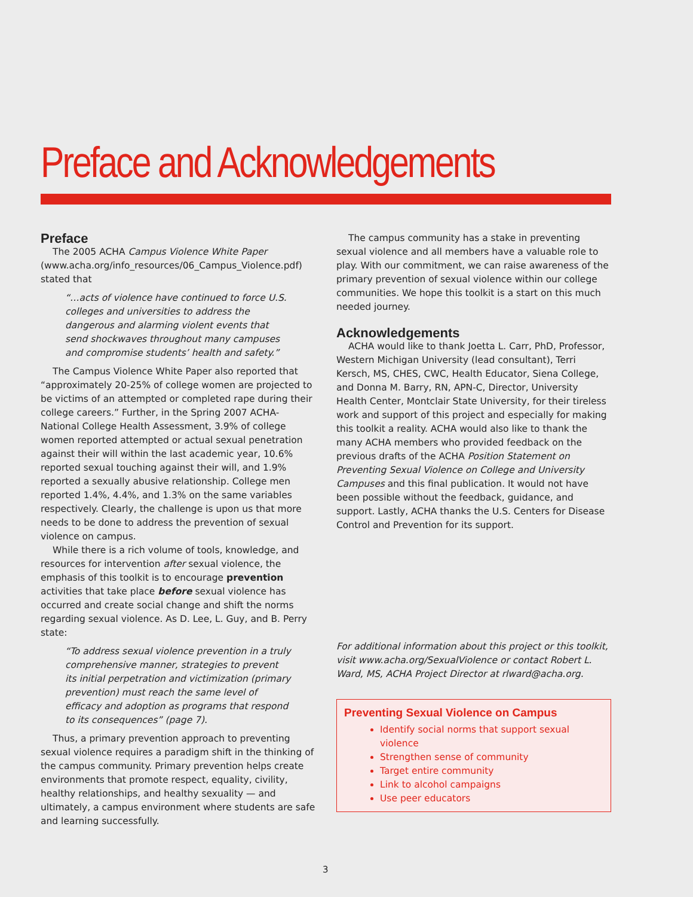Preface and Acknowledgements
Preface
The 2005 ACHA Campus Violence White Paper (www.acha.org/info_resources/06_Campus_Violence.pdf) stated that
“…acts of violence have continued to force U.S. colleges and universities to address the dangerous and alarming violent events that send shockwaves throughout many campuses and compromise students’ health and safety.”
The Campus Violence White Paper also reported that “approximately 20-25% of college women are projected to be victims of an attempted or completed rape during their college careers.” Further, in the Spring 2007 ACHA-National College Health Assessment, 3.9% of college women reported attempted or actual sexual penetration against their will within the last academic year, 10.6% reported sexual touching against their will, and 1.9% reported a sexually abusive relationship. College men reported 1.4%, 4.4%, and 1.3% on the same variables respectively. Clearly, the challenge is upon us that more needs to be done to address the prevention of sexual violence on campus.
While there is a rich volume of tools, knowledge, and resources for intervention after sexual violence, the emphasis of this toolkit is to encourage prevention activities that take place before sexual violence has occurred and create social change and shift the norms regarding sexual violence. As D. Lee, L. Guy, and B. Perry state:
“To address sexual violence prevention in a truly comprehensive manner, strategies to prevent its initial perpetration and victimization (primary prevention) must reach the same level of efficacy and adoption as programs that respond to its consequences” (page 7).
Thus, a primary prevention approach to preventing sexual violence requires a paradigm shift in the thinking of the campus community. Primary prevention helps create environments that promote respect, equality, civility, healthy relationships, and healthy sexuality — and ultimately, a campus environment where students are safe and learning successfully.
The campus community has a stake in preventing sexual violence and all members have a valuable role to play. With our commitment, we can raise awareness of the primary prevention of sexual violence within our college communities. We hope this toolkit is a start on this much needed journey.
Acknowledgements
ACHA would like to thank Joetta L. Carr, PhD, Professor, Western Michigan University (lead consultant), Terri Kersch, MS, CHES, CWC, Health Educator, Siena College, and Donna M. Barry, RN, APN-C, Director, University Health Center, Montclair State University, for their tireless work and support of this project and especially for making this toolkit a reality. ACHA would also like to thank the many ACHA members who provided feedback on the previous drafts of the ACHA Position Statement on Preventing Sexual Violence on College and University Campuses and this final publication. It would not have been possible without the feedback, guidance, and support. Lastly, ACHA thanks the U.S. Centers for Disease Control and Prevention for its support.
For additional information about this project or this toolkit, visit www.acha.org/SexualViolence or contact Robert L. Ward, MS, ACHA Project Director at rlward@acha.org.
Preventing Sexual Violence on Campus
Identify social norms that support sexual violence
Strengthen sense of community
Target entire community
Link to alcohol campaigns
Use peer educators
3